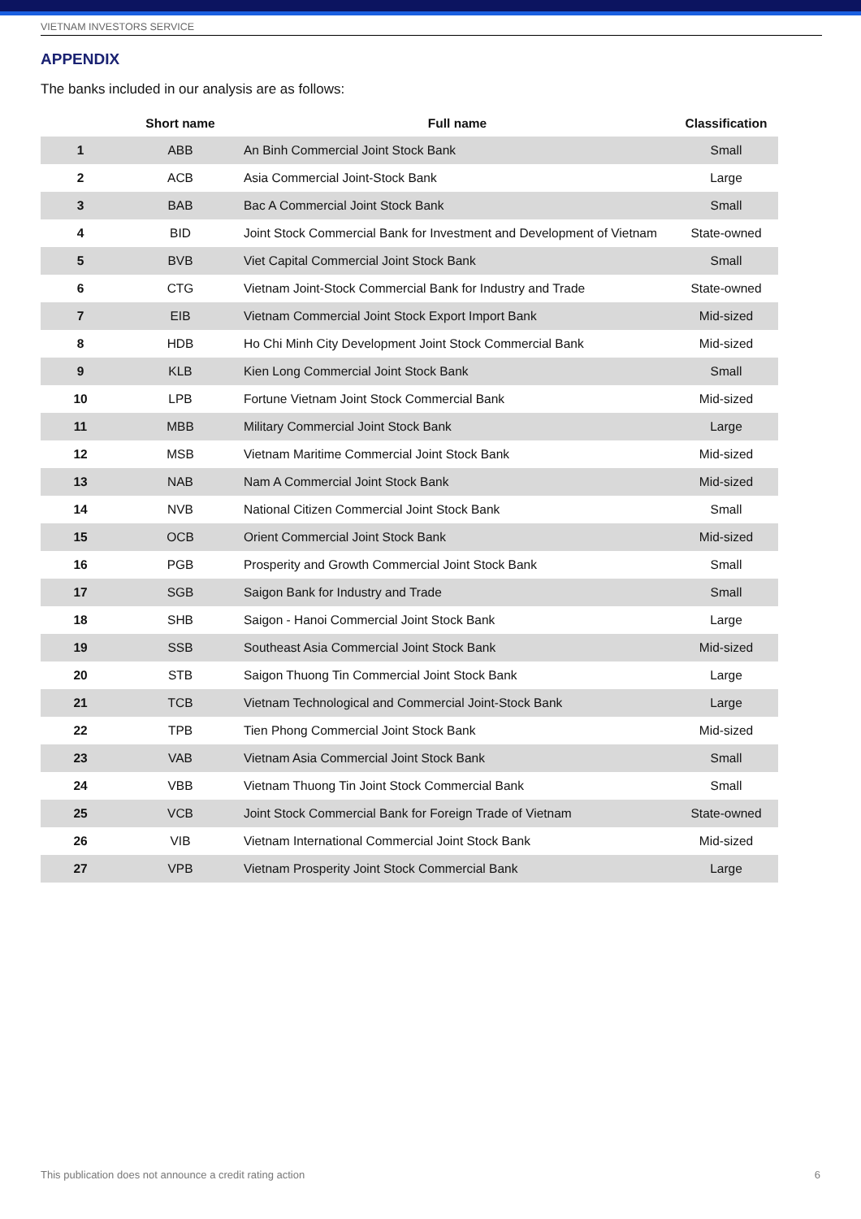VIETNAM INVESTORS SERVICE
APPENDIX
The banks included in our analysis are as follows:
| | Short name | Full name | Classification |
| --- | --- | --- | --- |
| 1 | ABB | An Binh Commercial Joint Stock Bank | Small |
| 2 | ACB | Asia Commercial Joint-Stock Bank | Large |
| 3 | BAB | Bac A Commercial Joint Stock Bank | Small |
| 4 | BID | Joint Stock Commercial Bank for Investment and Development of Vietnam | State-owned |
| 5 | BVB | Viet Capital Commercial Joint Stock Bank | Small |
| 6 | CTG | Vietnam Joint-Stock Commercial Bank for Industry and Trade | State-owned |
| 7 | EIB | Vietnam Commercial Joint Stock Export Import Bank | Mid-sized |
| 8 | HDB | Ho Chi Minh City Development Joint Stock Commercial Bank | Mid-sized |
| 9 | KLB | Kien Long Commercial Joint Stock Bank | Small |
| 10 | LPB | Fortune Vietnam Joint Stock Commercial Bank | Mid-sized |
| 11 | MBB | Military Commercial Joint Stock Bank | Large |
| 12 | MSB | Vietnam Maritime Commercial Joint Stock Bank | Mid-sized |
| 13 | NAB | Nam A Commercial Joint Stock Bank | Mid-sized |
| 14 | NVB | National Citizen Commercial Joint Stock Bank | Small |
| 15 | OCB | Orient Commercial Joint Stock Bank | Mid-sized |
| 16 | PGB | Prosperity and Growth Commercial Joint Stock Bank | Small |
| 17 | SGB | Saigon Bank for Industry and Trade | Small |
| 18 | SHB | Saigon - Hanoi Commercial Joint Stock Bank | Large |
| 19 | SSB | Southeast Asia Commercial Joint Stock Bank | Mid-sized |
| 20 | STB | Saigon Thuong Tin Commercial Joint Stock Bank | Large |
| 21 | TCB | Vietnam Technological and Commercial Joint-Stock Bank | Large |
| 22 | TPB | Tien Phong Commercial Joint Stock Bank | Mid-sized |
| 23 | VAB | Vietnam Asia Commercial Joint Stock Bank | Small |
| 24 | VBB | Vietnam Thuong Tin Joint Stock Commercial Bank | Small |
| 25 | VCB | Joint Stock Commercial Bank for Foreign Trade of Vietnam | State-owned |
| 26 | VIB | Vietnam International Commercial Joint Stock Bank | Mid-sized |
| 27 | VPB | Vietnam Prosperity Joint Stock Commercial Bank | Large |
This publication does not announce a credit rating action 6